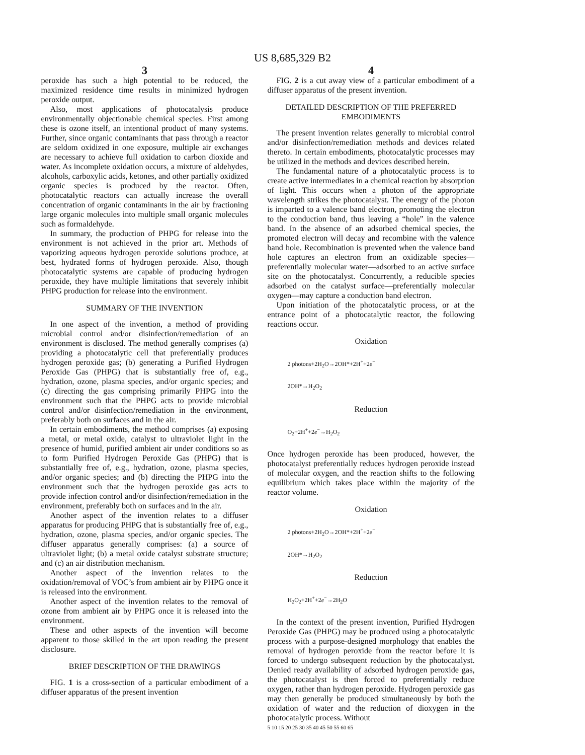US 8,685,329 B2
3
peroxide has such a high potential to be reduced, the maximized residence time results in minimized hydrogen peroxide output.
Also, most applications of photocatalysis produce environmentally objectionable chemical species. First among these is ozone itself, an intentional product of many systems. Further, since organic contaminants that pass through a reactor are seldom oxidized in one exposure, multiple air exchanges are necessary to achieve full oxidation to carbon dioxide and water. As incomplete oxidation occurs, a mixture of aldehydes, alcohols, carboxylic acids, ketones, and other partially oxidized organic species is produced by the reactor. Often, photocatalytic reactors can actually increase the overall concentration of organic contaminants in the air by fractioning large organic molecules into multiple small organic molecules such as formaldehyde.
In summary, the production of PHPG for release into the environment is not achieved in the prior art. Methods of vaporizing aqueous hydrogen peroxide solutions produce, at best, hydrated forms of hydrogen peroxide. Also, though photocatalytic systems are capable of producing hydrogen peroxide, they have multiple limitations that severely inhibit PHPG production for release into the environment.
SUMMARY OF THE INVENTION
In one aspect of the invention, a method of providing microbial control and/or disinfection/remediation of an environment is disclosed. The method generally comprises (a) providing a photocatalytic cell that preferentially produces hydrogen peroxide gas; (b) generating a Purified Hydrogen Peroxide Gas (PHPG) that is substantially free of, e.g., hydration, ozone, plasma species, and/or organic species; and (c) directing the gas comprising primarily PHPG into the environment such that the PHPG acts to provide microbial control and/or disinfection/remediation in the environment, preferably both on surfaces and in the air.
In certain embodiments, the method comprises (a) exposing a metal, or metal oxide, catalyst to ultraviolet light in the presence of humid, purified ambient air under conditions so as to form Purified Hydrogen Peroxide Gas (PHPG) that is substantially free of, e.g., hydration, ozone, plasma species, and/or organic species; and (b) directing the PHPG into the environment such that the hydrogen peroxide gas acts to provide infection control and/or disinfection/remediation in the environment, preferably both on surfaces and in the air.
Another aspect of the invention relates to a diffuser apparatus for producing PHPG that is substantially free of, e.g., hydration, ozone, plasma species, and/or organic species. The diffuser apparatus generally comprises: (a) a source of ultraviolet light; (b) a metal oxide catalyst substrate structure; and (c) an air distribution mechanism.
Another aspect of the invention relates to the oxidation/removal of VOC’s from ambient air by PHPG once it is released into the environment.
Another aspect of the invention relates to the removal of ozone from ambient air by PHPG once it is released into the environment.
These and other aspects of the invention will become apparent to those skilled in the art upon reading the present disclosure.
BRIEF DESCRIPTION OF THE DRAWINGS
FIG. 1 is a cross-section of a particular embodiment of a diffuser apparatus of the present invention
4
FIG. 2 is a cut away view of a particular embodiment of a diffuser apparatus of the present invention.
DETAILED DESCRIPTION OF THE PREFERRED EMBODIMENTS
The present invention relates generally to microbial control and/or disinfection/remediation methods and devices related thereto. In certain embodiments, photocatalytic processes may be utilized in the methods and devices described herein.
The fundamental nature of a photocatalytic process is to create active intermediates in a chemical reaction by absorption of light. This occurs when a photon of the appropriate wavelength strikes the photocatalyst. The energy of the photon is imparted to a valence band electron, promoting the electron to the conduction band, thus leaving a “hole” in the valence band. In the absence of an adsorbed chemical species, the promoted electron will decay and recombine with the valence band hole. Recombination is prevented when the valence band hole captures an electron from an oxidizable species—preferentially molecular water—adsorbed to an active surface site on the photocatalyst. Concurrently, a reducible species adsorbed on the catalyst surface—preferentially molecular oxygen—may capture a conduction band electron.
Upon initiation of the photocatalytic process, or at the entrance point of a photocatalytic reactor, the following reactions occur.
Oxidation
2 photons+2H<sub>2</sub>O→2OH*+2H<sup>+</sup>+2e<sup>−</sup>
2OH*→H<sub>2</sub>O<sub>2</sub>
Reduction
O<sub>2</sub>+2H<sup>+</sup>+2e<sup>−</sup>→H<sub>2</sub>O<sub>2</sub>
Once hydrogen peroxide has been produced, however, the photocatalyst preferentially reduces hydrogen peroxide instead of molecular oxygen, and the reaction shifts to the following equilibrium which takes place within the majority of the reactor volume.
Oxidation
2 photons+2H<sub>2</sub>O→2OH*+2H<sup>+</sup>+2e<sup>−</sup>
2OH*→H<sub>2</sub>O<sub>2</sub>
Reduction
H<sub>2</sub>O<sub>2</sub>+2H<sup>+</sup>+2e<sup>−</sup>→2H<sub>2</sub>O
In the context of the present invention, Purified Hydrogen Peroxide Gas (PHPG) may be produced using a photocatalytic process with a purpose-designed morphology that enables the removal of hydrogen peroxide from the reactor before it is forced to undergo subsequent reduction by the photocatalyst. Denied ready availability of adsorbed hydrogen peroxide gas, the photocatalyst is then forced to preferentially reduce oxygen, rather than hydrogen peroxide. Hydrogen peroxide gas may then generally be produced simultaneously by both the oxidation of water and the reduction of dioxygen in the photocatalytic process. Without
5 10 15 20 25 30 35 40 45 50 55 60 65